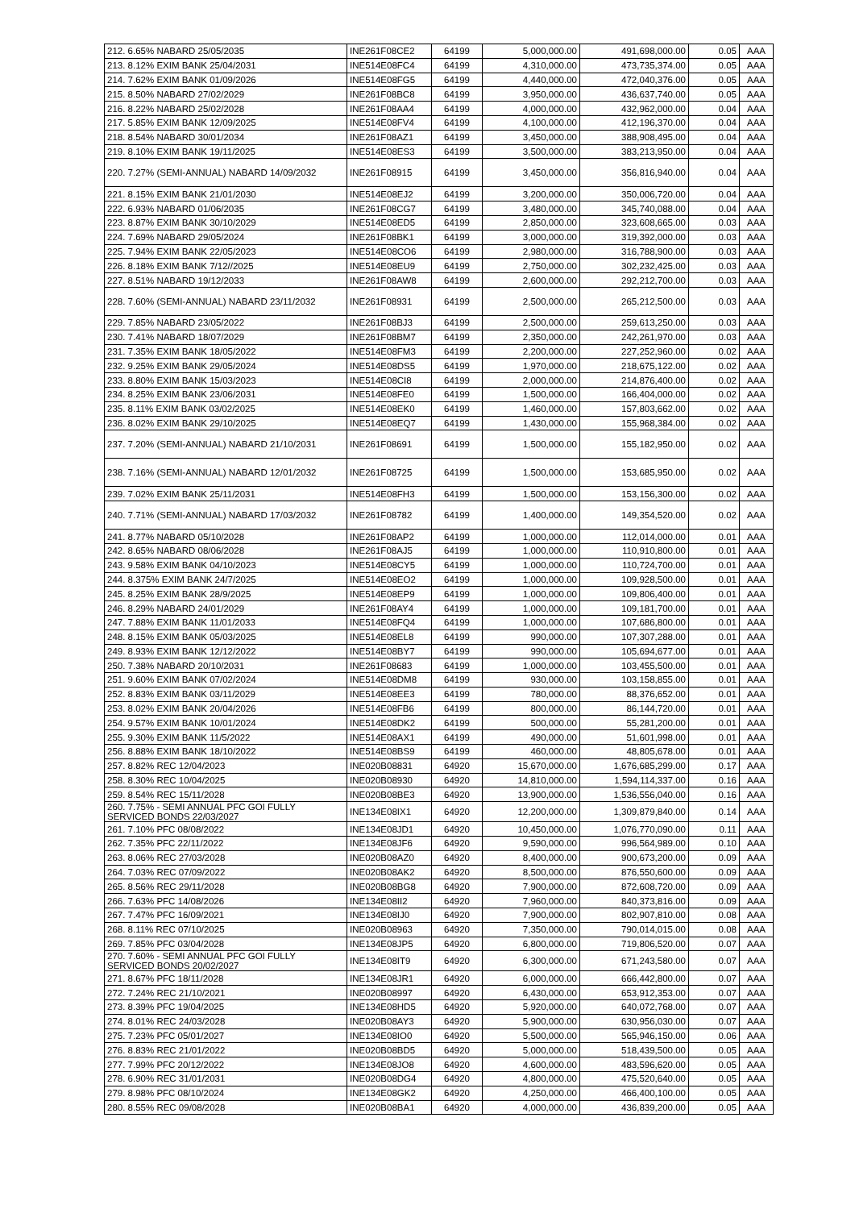| 212. 6.65% NABARD 25/05/2035 | INE261F08CE2 | 64199 | 5,000,000.00 | 491,698,000.00 | 0.05 | AAA |
| 213. 8.12% EXIM BANK 25/04/2031 | INE514E08FC4 | 64199 | 4,310,000.00 | 473,735,374.00 | 0.05 | AAA |
| 214. 7.62% EXIM BANK 01/09/2026 | INE514E08FG5 | 64199 | 4,440,000.00 | 472,040,376.00 | 0.05 | AAA |
| 215. 8.50% NABARD 27/02/2029 | INE261F08BC8 | 64199 | 3,950,000.00 | 436,637,740.00 | 0.05 | AAA |
| 216. 8.22% NABARD 25/02/2028 | INE261F08AA4 | 64199 | 4,000,000.00 | 432,962,000.00 | 0.04 | AAA |
| 217. 5.85% EXIM BANK 12/09/2025 | INE514E08FV4 | 64199 | 4,100,000.00 | 412,196,370.00 | 0.04 | AAA |
| 218. 8.54% NABARD 30/01/2034 | INE261F08AZ1 | 64199 | 3,450,000.00 | 388,908,495.00 | 0.04 | AAA |
| 219. 8.10% EXIM BANK 19/11/2025 | INE514E08ES3 | 64199 | 3,500,000.00 | 383,213,950.00 | 0.04 | AAA |
| 220. 7.27% (SEMI-ANNUAL) NABARD 14/09/2032 | INE261F08915 | 64199 | 3,450,000.00 | 356,816,940.00 | 0.04 | AAA |
| 221. 8.15% EXIM BANK 21/01/2030 | INE514E08EJ2 | 64199 | 3,200,000.00 | 350,006,720.00 | 0.04 | AAA |
| 222. 6.93% NABARD 01/06/2035 | INE261F08CG7 | 64199 | 3,480,000.00 | 345,740,088.00 | 0.04 | AAA |
| 223. 8.87% EXIM BANK 30/10/2029 | INE514E08ED5 | 64199 | 2,850,000.00 | 323,608,665.00 | 0.03 | AAA |
| 224. 7.69% NABARD 29/05/2024 | INE261F08BK1 | 64199 | 3,000,000.00 | 319,392,000.00 | 0.03 | AAA |
| 225. 7.94% EXIM BANK 22/05/2023 | INE514E08CO6 | 64199 | 2,980,000.00 | 316,788,900.00 | 0.03 | AAA |
| 226. 8.18% EXIM BANK 7/12//2025 | INE514E08EU9 | 64199 | 2,750,000.00 | 302,232,425.00 | 0.03 | AAA |
| 227. 8.51% NABARD 19/12/2033 | INE261F08AW8 | 64199 | 2,600,000.00 | 292,212,700.00 | 0.03 | AAA |
| 228. 7.60% (SEMI-ANNUAL) NABARD 23/11/2032 | INE261F08931 | 64199 | 2,500,000.00 | 265,212,500.00 | 0.03 | AAA |
| 229. 7.85% NABARD 23/05/2022 | INE261F08BJ3 | 64199 | 2,500,000.00 | 259,613,250.00 | 0.03 | AAA |
| 230. 7.41% NABARD 18/07/2029 | INE261F08BM7 | 64199 | 2,350,000.00 | 242,261,970.00 | 0.03 | AAA |
| 231. 7.35% EXIM BANK 18/05/2022 | INE514E08FM3 | 64199 | 2,200,000.00 | 227,252,960.00 | 0.02 | AAA |
| 232. 9.25% EXIM BANK 29/05/2024 | INE514E08DS5 | 64199 | 1,970,000.00 | 218,675,122.00 | 0.02 | AAA |
| 233. 8.80% EXIM BANK 15/03/2023 | INE514E08CI8 | 64199 | 2,000,000.00 | 214,876,400.00 | 0.02 | AAA |
| 234. 8.25% EXIM BANK 23/06/2031 | INE514E08FE0 | 64199 | 1,500,000.00 | 166,404,000.00 | 0.02 | AAA |
| 235. 8.11% EXIM BANK 03/02/2025 | INE514E08EK0 | 64199 | 1,460,000.00 | 157,803,662.00 | 0.02 | AAA |
| 236. 8.02% EXIM BANK 29/10/2025 | INE514E08EQ7 | 64199 | 1,430,000.00 | 155,968,384.00 | 0.02 | AAA |
| 237. 7.20% (SEMI-ANNUAL) NABARD 21/10/2031 | INE261F08691 | 64199 | 1,500,000.00 | 155,182,950.00 | 0.02 | AAA |
| 238. 7.16% (SEMI-ANNUAL) NABARD 12/01/2032 | INE261F08725 | 64199 | 1,500,000.00 | 153,685,950.00 | 0.02 | AAA |
| 239. 7.02% EXIM BANK 25/11/2031 | INE514E08FH3 | 64199 | 1,500,000.00 | 153,156,300.00 | 0.02 | AAA |
| 240. 7.71% (SEMI-ANNUAL) NABARD 17/03/2032 | INE261F08782 | 64199 | 1,400,000.00 | 149,354,520.00 | 0.02 | AAA |
| 241. 8.77% NABARD 05/10/2028 | INE261F08AP2 | 64199 | 1,000,000.00 | 112,014,000.00 | 0.01 | AAA |
| 242. 8.65% NABARD 08/06/2028 | INE261F08AJ5 | 64199 | 1,000,000.00 | 110,910,800.00 | 0.01 | AAA |
| 243. 9.58% EXIM BANK 04/10/2023 | INE514E08CY5 | 64199 | 1,000,000.00 | 110,724,700.00 | 0.01 | AAA |
| 244. 8.375% EXIM BANK 24/7/2025 | INE514E08EO2 | 64199 | 1,000,000.00 | 109,928,500.00 | 0.01 | AAA |
| 245. 8.25% EXIM BANK 28/9/2025 | INE514E08EP9 | 64199 | 1,000,000.00 | 109,806,400.00 | 0.01 | AAA |
| 246. 8.29% NABARD 24/01/2029 | INE261F08AY4 | 64199 | 1,000,000.00 | 109,181,700.00 | 0.01 | AAA |
| 247. 7.88% EXIM BANK 11/01/2033 | INE514E08FQ4 | 64199 | 1,000,000.00 | 107,686,800.00 | 0.01 | AAA |
| 248. 8.15% EXIM BANK 05/03/2025 | INE514E08EL8 | 64199 | 990,000.00 | 107,307,288.00 | 0.01 | AAA |
| 249. 8.93% EXIM BANK 12/12/2022 | INE514E08BY7 | 64199 | 990,000.00 | 105,694,677.00 | 0.01 | AAA |
| 250. 7.38% NABARD 20/10/2031 | INE261F08683 | 64199 | 1,000,000.00 | 103,455,500.00 | 0.01 | AAA |
| 251. 9.60% EXIM BANK 07/02/2024 | INE514E08DM8 | 64199 | 930,000.00 | 103,158,855.00 | 0.01 | AAA |
| 252. 8.83% EXIM BANK 03/11/2029 | INE514E08EE3 | 64199 | 780,000.00 | 88,376,652.00 | 0.01 | AAA |
| 253. 8.02% EXIM BANK 20/04/2026 | INE514E08FB6 | 64199 | 800,000.00 | 86,144,720.00 | 0.01 | AAA |
| 254. 9.57% EXIM BANK 10/01/2024 | INE514E08DK2 | 64199 | 500,000.00 | 55,281,200.00 | 0.01 | AAA |
| 255. 9.30% EXIM BANK 11/5/2022 | INE514E08AX1 | 64199 | 490,000.00 | 51,601,998.00 | 0.01 | AAA |
| 256. 8.88% EXIM BANK 18/10/2022 | INE514E08BS9 | 64199 | 460,000.00 | 48,805,678.00 | 0.01 | AAA |
| 257. 8.82% REC 12/04/2023 | INE020B08831 | 64920 | 15,670,000.00 | 1,676,685,299.00 | 0.17 | AAA |
| 258. 8.30% REC 10/04/2025 | INE020B08930 | 64920 | 14,810,000.00 | 1,594,114,337.00 | 0.16 | AAA |
| 259. 8.54% REC 15/11/2028 | INE020B08BE3 | 64920 | 13,900,000.00 | 1,536,556,040.00 | 0.16 | AAA |
| 260. 7.75% - SEMI ANNUAL PFC GOI FULLY SERVICED BONDS 22/03/2027 | INE134E08IX1 | 64920 | 12,200,000.00 | 1,309,879,840.00 | 0.14 | AAA |
| 261. 7.10% PFC 08/08/2022 | INE134E08JD1 | 64920 | 10,450,000.00 | 1,076,770,090.00 | 0.11 | AAA |
| 262. 7.35% PFC 22/11/2022 | INE134E08JF6 | 64920 | 9,590,000.00 | 996,564,989.00 | 0.10 | AAA |
| 263. 8.06% REC 27/03/2028 | INE020B08AZ0 | 64920 | 8,400,000.00 | 900,673,200.00 | 0.09 | AAA |
| 264. 7.03% REC 07/09/2022 | INE020B08AK2 | 64920 | 8,500,000.00 | 876,550,600.00 | 0.09 | AAA |
| 265. 8.56% REC 29/11/2028 | INE020B08BG8 | 64920 | 7,900,000.00 | 872,608,720.00 | 0.09 | AAA |
| 266. 7.63% PFC 14/08/2026 | INE134E08II2 | 64920 | 7,960,000.00 | 840,373,816.00 | 0.09 | AAA |
| 267. 7.47% PFC 16/09/2021 | INE134E08IJ0 | 64920 | 7,900,000.00 | 802,907,810.00 | 0.08 | AAA |
| 268. 8.11% REC 07/10/2025 | INE020B08963 | 64920 | 7,350,000.00 | 790,014,015.00 | 0.08 | AAA |
| 269. 7.85% PFC 03/04/2028 | INE134E08JP5 | 64920 | 6,800,000.00 | 719,806,520.00 | 0.07 | AAA |
| 270. 7.60% - SEMI ANNUAL PFC GOI FULLY SERVICED BONDS 20/02/2027 | INE134E08IT9 | 64920 | 6,300,000.00 | 671,243,580.00 | 0.07 | AAA |
| 271. 8.67% PFC 18/11/2028 | INE134E08JR1 | 64920 | 6,000,000.00 | 666,442,800.00 | 0.07 | AAA |
| 272. 7.24% REC 21/10/2021 | INE020B08997 | 64920 | 6,430,000.00 | 653,912,353.00 | 0.07 | AAA |
| 273. 8.39% PFC 19/04/2025 | INE134E08HD5 | 64920 | 5,920,000.00 | 640,072,768.00 | 0.07 | AAA |
| 274. 8.01% REC 24/03/2028 | INE020B08AY3 | 64920 | 5,900,000.00 | 630,956,030.00 | 0.07 | AAA |
| 275. 7.23% PFC 05/01/2027 | INE134E08IO0 | 64920 | 5,500,000.00 | 565,946,150.00 | 0.06 | AAA |
| 276. 8.83% REC 21/01/2022 | INE020B08BD5 | 64920 | 5,000,000.00 | 518,439,500.00 | 0.05 | AAA |
| 277. 7.99% PFC 20/12/2022 | INE134E08JO8 | 64920 | 4,600,000.00 | 483,596,620.00 | 0.05 | AAA |
| 278. 6.90% REC 31/01/2031 | INE020B08DG4 | 64920 | 4,800,000.00 | 475,520,640.00 | 0.05 | AAA |
| 279. 8.98% PFC 08/10/2024 | INE134E08GK2 | 64920 | 4,250,000.00 | 466,400,100.00 | 0.05 | AAA |
| 280. 8.55% REC 09/08/2028 | INE020B08BA1 | 64920 | 4,000,000.00 | 436,839,200.00 | 0.05 | AAA |